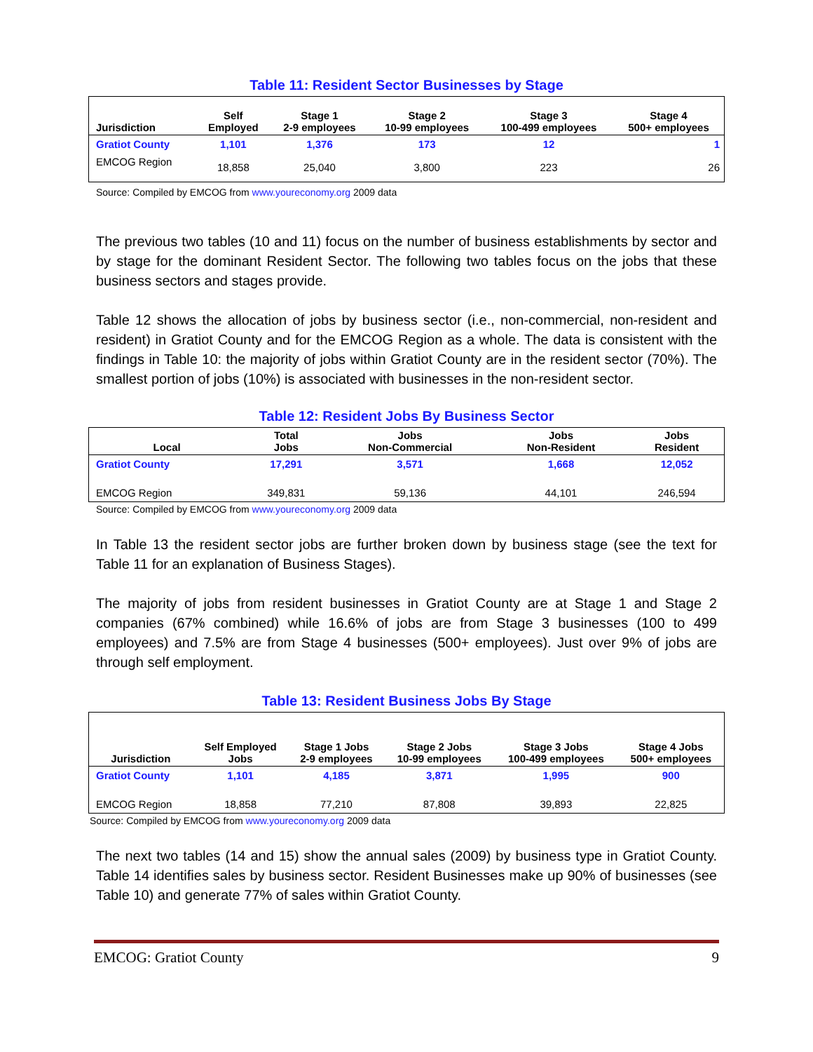Table 11: Resident Sector Businesses by Stage
| Jurisdiction | Self Employed | Stage 1 2-9 employees | Stage 2 10-99 employees | Stage 3 100-499 employees | Stage 4 500+ employees |
| --- | --- | --- | --- | --- | --- |
| Gratiot County | 1,101 | 1,376 | 173 | 12 | 1 |
| EMCOG Region | 18,858 | 25,040 | 3,800 | 223 | 26 |
Source: Compiled by EMCOG from www.youreconomy.org 2009 data
The previous two tables (10 and 11) focus on the number of business establishments by sector and by stage for the dominant Resident Sector. The following two tables focus on the jobs that these business sectors and stages provide.
Table 12 shows the allocation of jobs by business sector (i.e., non-commercial, non-resident and resident) in Gratiot County and for the EMCOG Region as a whole. The data is consistent with the findings in Table 10: the majority of jobs within Gratiot County are in the resident sector (70%). The smallest portion of jobs (10%) is associated with businesses in the non-resident sector.
Table 12: Resident Jobs By Business Sector
| Local | Total Jobs | Jobs Non-Commercial | Jobs Non-Resident | Jobs Resident |
| --- | --- | --- | --- | --- |
| Gratiot County | 17,291 | 3,571 | 1,668 | 12,052 |
| EMCOG Region | 349,831 | 59,136 | 44,101 | 246,594 |
Source: Compiled by EMCOG from www.youreconomy.org 2009 data
In Table 13 the resident sector jobs are further broken down by business stage (see the text for Table 11 for an explanation of Business Stages).
The majority of jobs from resident businesses in Gratiot County are at Stage 1 and Stage 2 companies (67% combined) while 16.6% of jobs are from Stage 3 businesses (100 to 499 employees) and 7.5% are from Stage 4 businesses (500+ employees). Just over 9% of jobs are through self employment.
Table 13: Resident Business Jobs By Stage
| Jurisdiction | Self Employed Jobs | Stage 1 Jobs 2-9 employees | Stage 2 Jobs 10-99 employees | Stage 3 Jobs 100-499 employees | Stage 4 Jobs 500+ employees |
| --- | --- | --- | --- | --- | --- |
| Gratiot County | 1,101 | 4,185 | 3,871 | 1,995 | 900 |
| EMCOG Region | 18,858 | 77,210 | 87,808 | 39,893 | 22,825 |
Source: Compiled by EMCOG from www.youreconomy.org 2009 data
The next two tables (14 and 15) show the annual sales (2009) by business type in Gratiot County. Table 14 identifies sales by business sector. Resident Businesses make up 90% of businesses (see Table 10) and generate 77% of sales within Gratiot County.
EMCOG: Gratiot County 9